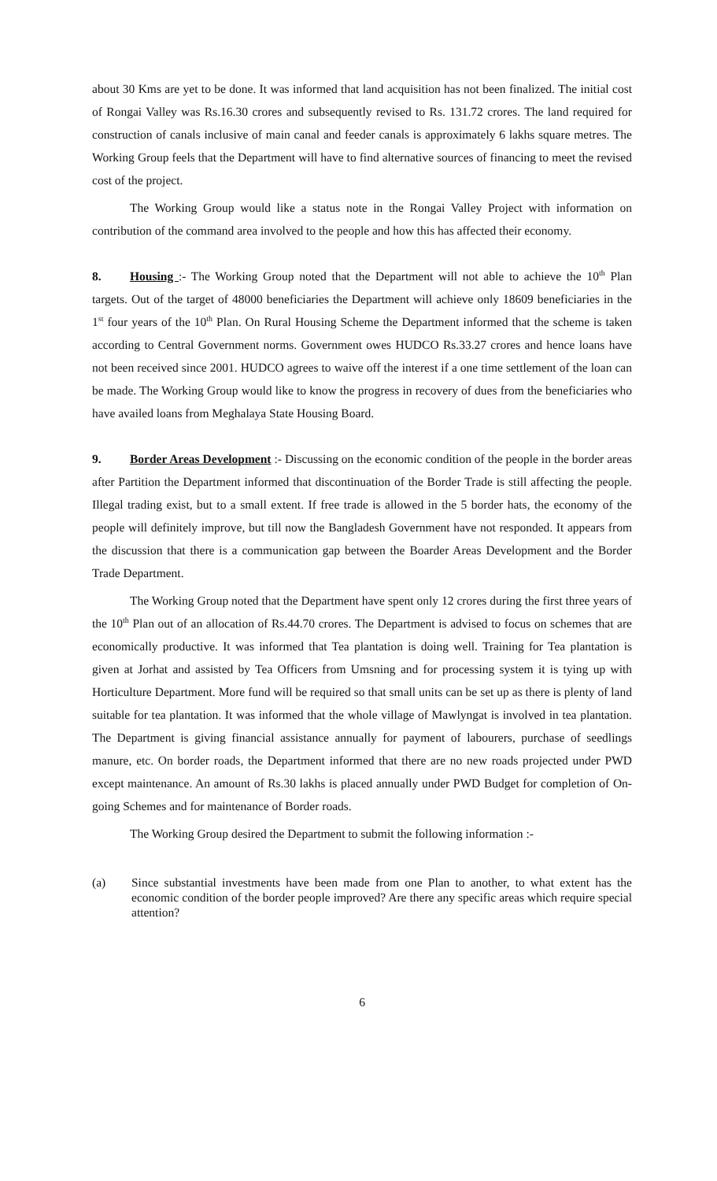about 30 Kms are yet to be done. It was informed that land acquisition has not been finalized. The initial cost of Rongai Valley was Rs.16.30 crores and subsequently revised to Rs. 131.72 crores. The land required for construction of canals inclusive of main canal and feeder canals is approximately 6 lakhs square metres. The Working Group feels that the Department will have to find alternative sources of financing to meet the revised cost of the project.
The Working Group would like a status note in the Rongai Valley Project with information on contribution of the command area involved to the people and how this has affected their economy.
8. Housing :- The Working Group noted that the Department will not able to achieve the 10<sup>th</sup> Plan targets. Out of the target of 48000 beneficiaries the Department will achieve only 18609 beneficiaries in the 1<sup>st</sup> four years of the 10<sup>th</sup> Plan. On Rural Housing Scheme the Department informed that the scheme is taken according to Central Government norms. Government owes HUDCO Rs.33.27 crores and hence loans have not been received since 2001. HUDCO agrees to waive off the interest if a one time settlement of the loan can be made. The Working Group would like to know the progress in recovery of dues from the beneficiaries who have availed loans from Meghalaya State Housing Board.
9. Border Areas Development :- Discussing on the economic condition of the people in the border areas after Partition the Department informed that discontinuation of the Border Trade is still affecting the people. Illegal trading exist, but to a small extent. If free trade is allowed in the 5 border hats, the economy of the people will definitely improve, but till now the Bangladesh Government have not responded. It appears from the discussion that there is a communication gap between the Boarder Areas Development and the Border Trade Department.
The Working Group noted that the Department have spent only 12 crores during the first three years of the 10<sup>th</sup> Plan out of an allocation of Rs.44.70 crores. The Department is advised to focus on schemes that are economically productive. It was informed that Tea plantation is doing well. Training for Tea plantation is given at Jorhat and assisted by Tea Officers from Umsning and for processing system it is tying up with Horticulture Department. More fund will be required so that small units can be set up as there is plenty of land suitable for tea plantation. It was informed that the whole village of Mawlyngat is involved in tea plantation. The Department is giving financial assistance annually for payment of labourers, purchase of seedlings manure, etc. On border roads, the Department informed that there are no new roads projected under PWD except maintenance. An amount of Rs.30 lakhs is placed annually under PWD Budget for completion of On-going Schemes and for maintenance of Border roads.
The Working Group desired the Department to submit the following information :-
(a) Since substantial investments have been made from one Plan to another, to what extent has the economic condition of the border people improved? Are there any specific areas which require special attention?
6